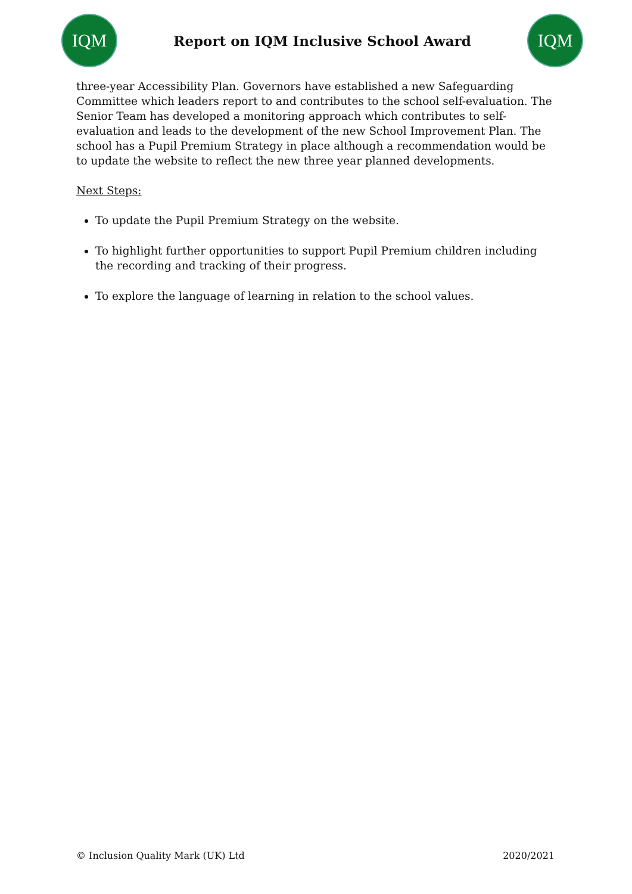IQM
Report on IQM Inclusive School Award
IQM
three-year Accessibility Plan. Governors have established a new Safeguarding Committee which leaders report to and contributes to the school self-evaluation. The Senior Team has developed a monitoring approach which contributes to self-evaluation and leads to the development of the new School Improvement Plan. The school has a Pupil Premium Strategy in place although a recommendation would be to update the website to reflect the new three year planned developments.
Next Steps:
To update the Pupil Premium Strategy on the website.
To highlight further opportunities to support Pupil Premium children including the recording and tracking of their progress.
To explore the language of learning in relation to the school values.
© Inclusion Quality Mark (UK) Ltd 2020/2021